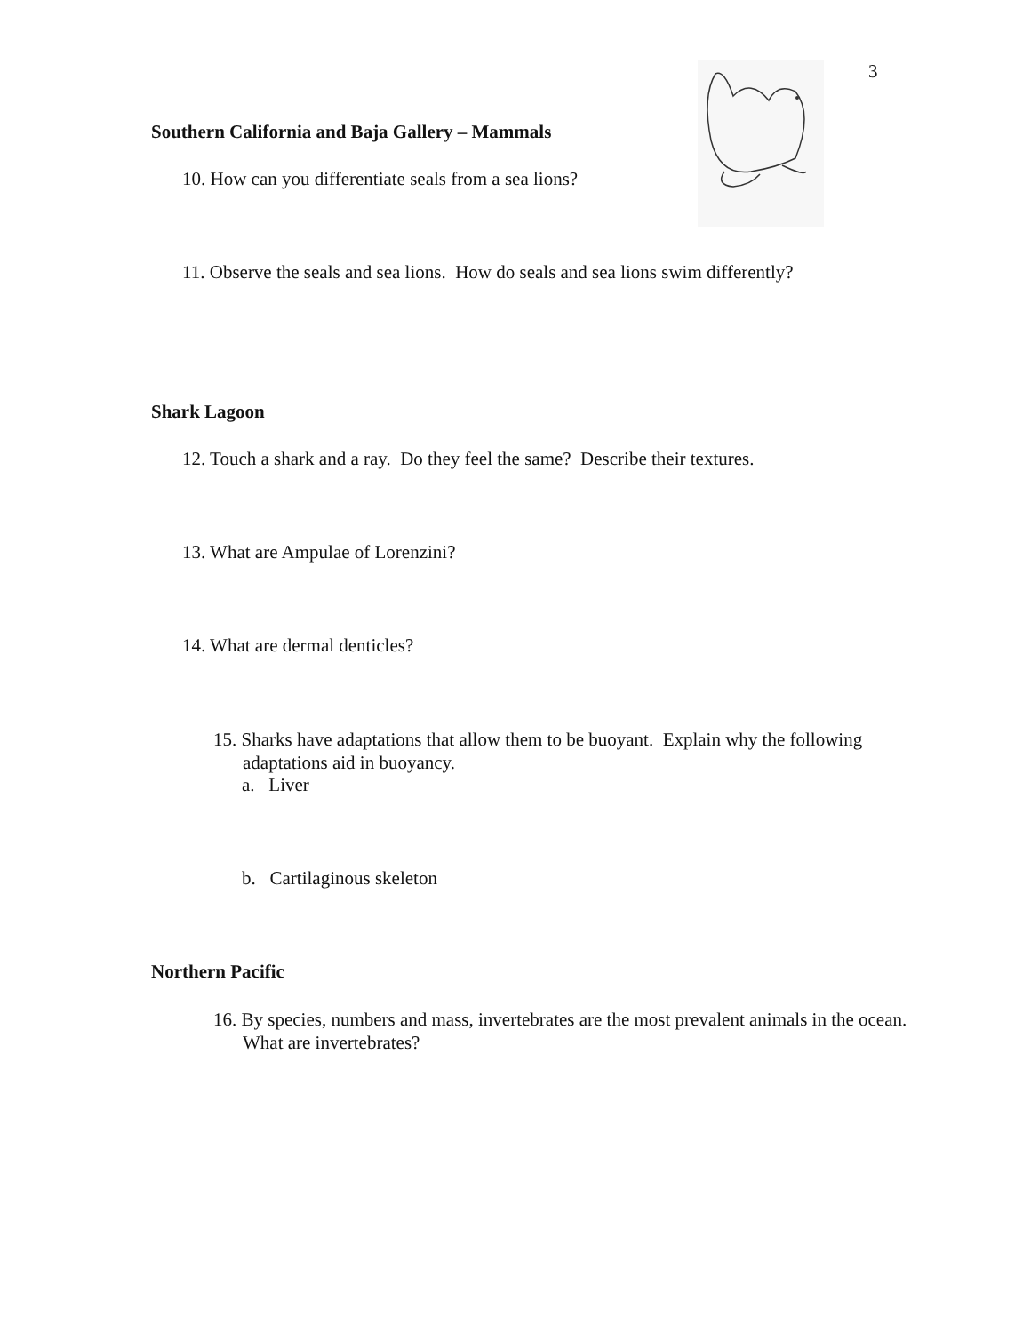3
Southern California and Baja Gallery – Mammals
10. How can you differentiate seals from a sea lions?
11. Observe the seals and sea lions. How do seals and sea lions swim differently?
Shark Lagoon
12. Touch a shark and a ray. Do they feel the same? Describe their textures.
13. What are Ampulae of Lorenzini?
14. What are dermal denticles?
15. Sharks have adaptations that allow them to be buoyant. Explain why the following adaptations aid in buoyancy.
a. Liver
b. Cartilaginous skeleton
Northern Pacific
16. By species, numbers and mass, invertebrates are the most prevalent animals in the ocean. What are invertebrates?